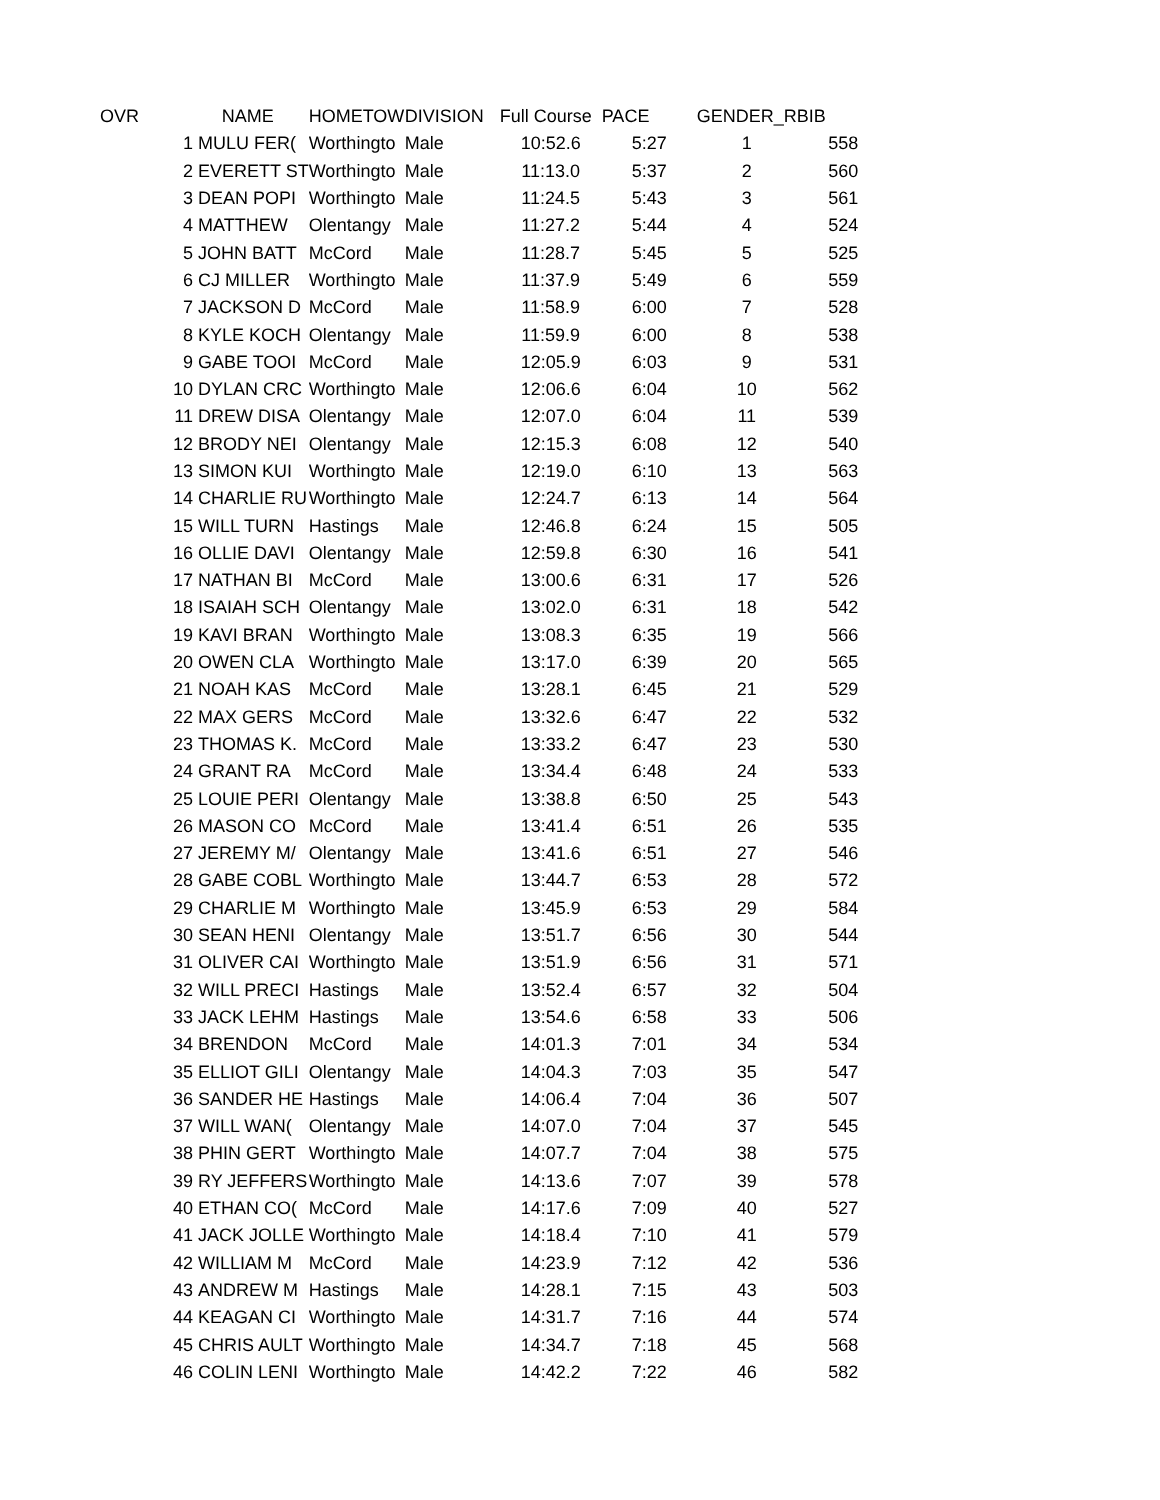| OVR | NAME | HOMETOW | DIVISION | Full Course | PACE | GENDER_R | BIB |
| --- | --- | --- | --- | --- | --- | --- | --- |
| 1 | MULU FER( | Worthingto | Male | 10:52.6 | 5:27 | 1 | 558 |
| 2 | EVERETT ST | Worthingto | Male | 11:13.0 | 5:37 | 2 | 560 |
| 3 | DEAN POPI | Worthingto | Male | 11:24.5 | 5:43 | 3 | 561 |
| 4 | MATTHEW | Olentangy | Male | 11:27.2 | 5:44 | 4 | 524 |
| 5 | JOHN BATT | McCord | Male | 11:28.7 | 5:45 | 5 | 525 |
| 6 | CJ MILLER | Worthingto | Male | 11:37.9 | 5:49 | 6 | 559 |
| 7 | JACKSON D | McCord | Male | 11:58.9 | 6:00 | 7 | 528 |
| 8 | KYLE KOCH | Olentangy | Male | 11:59.9 | 6:00 | 8 | 538 |
| 9 | GABE TOOI | McCord | Male | 12:05.9 | 6:03 | 9 | 531 |
| 10 | DYLAN CRC | Worthingto | Male | 12:06.6 | 6:04 | 10 | 562 |
| 11 | DREW DISA | Olentangy | Male | 12:07.0 | 6:04 | 11 | 539 |
| 12 | BRODY NEI | Olentangy | Male | 12:15.3 | 6:08 | 12 | 540 |
| 13 | SIMON KUI | Worthingto | Male | 12:19.0 | 6:10 | 13 | 563 |
| 14 | CHARLIE RU | Worthingto | Male | 12:24.7 | 6:13 | 14 | 564 |
| 15 | WILL TURN | Hastings | Male | 12:46.8 | 6:24 | 15 | 505 |
| 16 | OLLIE DAVI | Olentangy | Male | 12:59.8 | 6:30 | 16 | 541 |
| 17 | NATHAN BI | McCord | Male | 13:00.6 | 6:31 | 17 | 526 |
| 18 | ISAIAH SCH | Olentangy | Male | 13:02.0 | 6:31 | 18 | 542 |
| 19 | KAVI BRAN | Worthingto | Male | 13:08.3 | 6:35 | 19 | 566 |
| 20 | OWEN CLA | Worthingto | Male | 13:17.0 | 6:39 | 20 | 565 |
| 21 | NOAH KAS | McCord | Male | 13:28.1 | 6:45 | 21 | 529 |
| 22 | MAX GERS | McCord | Male | 13:32.6 | 6:47 | 22 | 532 |
| 23 | THOMAS K. | McCord | Male | 13:33.2 | 6:47 | 23 | 530 |
| 24 | GRANT RA | McCord | Male | 13:34.4 | 6:48 | 24 | 533 |
| 25 | LOUIE PERI | Olentangy | Male | 13:38.8 | 6:50 | 25 | 543 |
| 26 | MASON CO | McCord | Male | 13:41.4 | 6:51 | 26 | 535 |
| 27 | JEREMY M/ | Olentangy | Male | 13:41.6 | 6:51 | 27 | 546 |
| 28 | GABE COBL | Worthingto | Male | 13:44.7 | 6:53 | 28 | 572 |
| 29 | CHARLIE M | Worthingto | Male | 13:45.9 | 6:53 | 29 | 584 |
| 30 | SEAN HENI | Olentangy | Male | 13:51.7 | 6:56 | 30 | 544 |
| 31 | OLIVER CAI | Worthingto | Male | 13:51.9 | 6:56 | 31 | 571 |
| 32 | WILL PRECI | Hastings | Male | 13:52.4 | 6:57 | 32 | 504 |
| 33 | JACK LEHM | Hastings | Male | 13:54.6 | 6:58 | 33 | 506 |
| 34 | BRENDON | McCord | Male | 14:01.3 | 7:01 | 34 | 534 |
| 35 | ELLIOT GILI | Olentangy | Male | 14:04.3 | 7:03 | 35 | 547 |
| 36 | SANDER HE | Hastings | Male | 14:06.4 | 7:04 | 36 | 507 |
| 37 | WILL WAN( | Olentangy | Male | 14:07.0 | 7:04 | 37 | 545 |
| 38 | PHIN GERT | Worthingto | Male | 14:07.7 | 7:04 | 38 | 575 |
| 39 | RY JEFFERS | Worthingto | Male | 14:13.6 | 7:07 | 39 | 578 |
| 40 | ETHAN CO( | McCord | Male | 14:17.6 | 7:09 | 40 | 527 |
| 41 | JACK JOLLE | Worthingto | Male | 14:18.4 | 7:10 | 41 | 579 |
| 42 | WILLIAM M | McCord | Male | 14:23.9 | 7:12 | 42 | 536 |
| 43 | ANDREW M | Hastings | Male | 14:28.1 | 7:15 | 43 | 503 |
| 44 | KEAGAN CI | Worthingto | Male | 14:31.7 | 7:16 | 44 | 574 |
| 45 | CHRIS AULT | Worthingto | Male | 14:34.7 | 7:18 | 45 | 568 |
| 46 | COLIN LENI | Worthingto | Male | 14:42.2 | 7:22 | 46 | 582 |